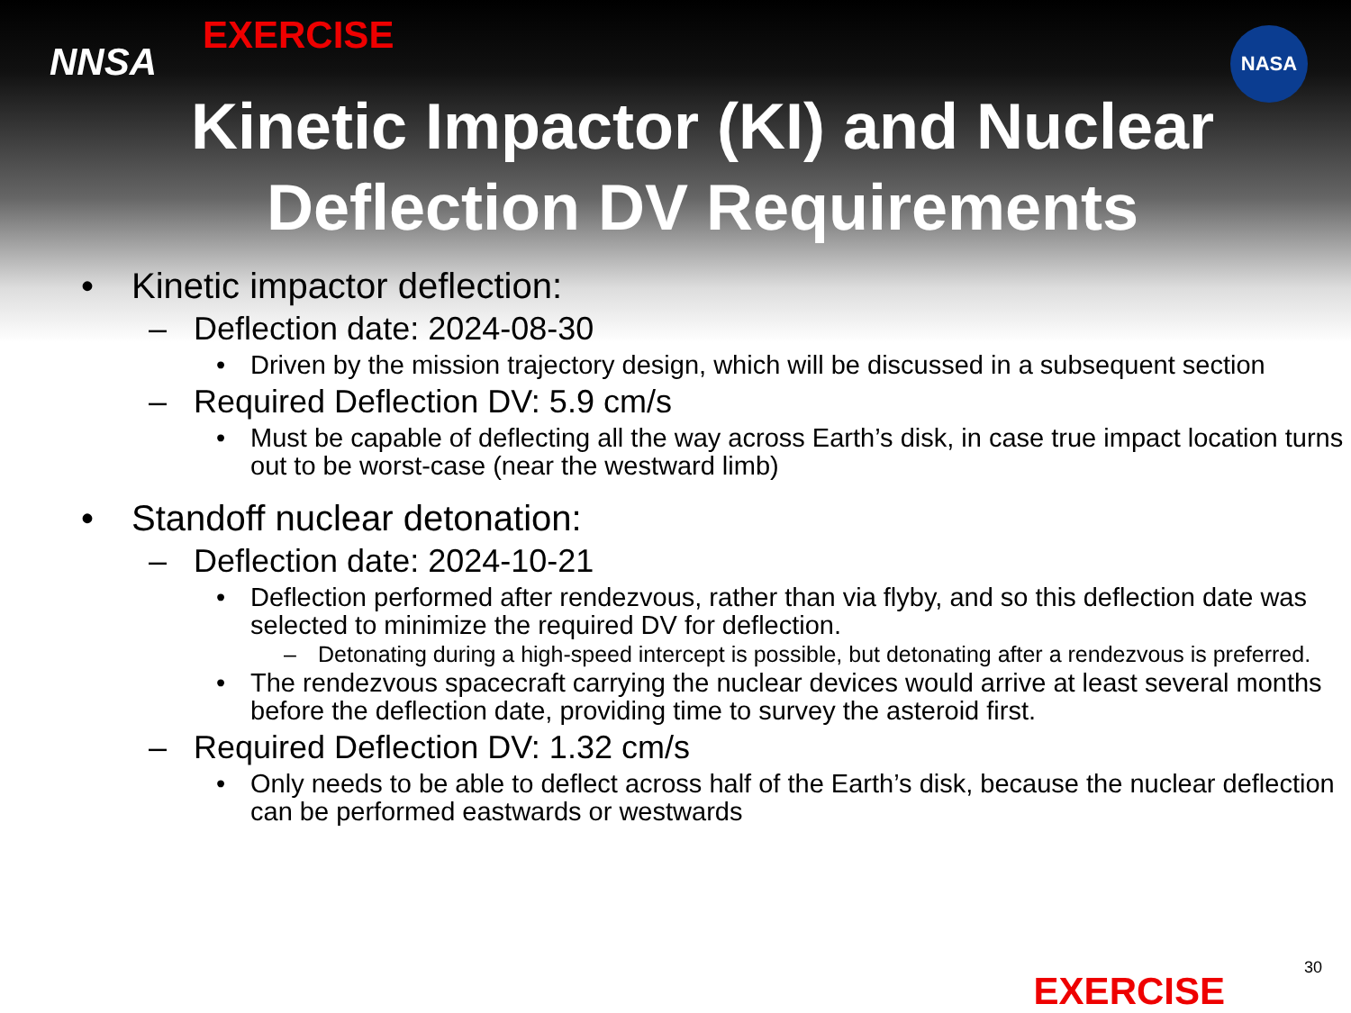NNSA
EXERCISE
NASA
Kinetic Impactor (KI) and Nuclear Deflection DV Requirements
• Kinetic impactor deflection:
– Deflection date: 2024-08-30
• Driven by the mission trajectory design, which will be discussed in a subsequent section
– Required Deflection DV: 5.9 cm/s
• Must be capable of deflecting all the way across Earth’s disk, in case true impact location turns out to be worst-case (near the westward limb)
• Standoff nuclear detonation:
– Deflection date: 2024-10-21
• Deflection performed after rendezvous, rather than via flyby, and so this deflection date was selected to minimize the required DV for deflection.
– Detonating during a high-speed intercept is possible, but detonating after a rendezvous is preferred.
• The rendezvous spacecraft carrying the nuclear devices would arrive at least several months before the deflection date, providing time to survey the asteroid first.
– Required Deflection DV: 1.32 cm/s
• Only needs to be able to deflect across half of the Earth’s disk, because the nuclear deflection can be performed eastwards or westwards
EXERCISE
30